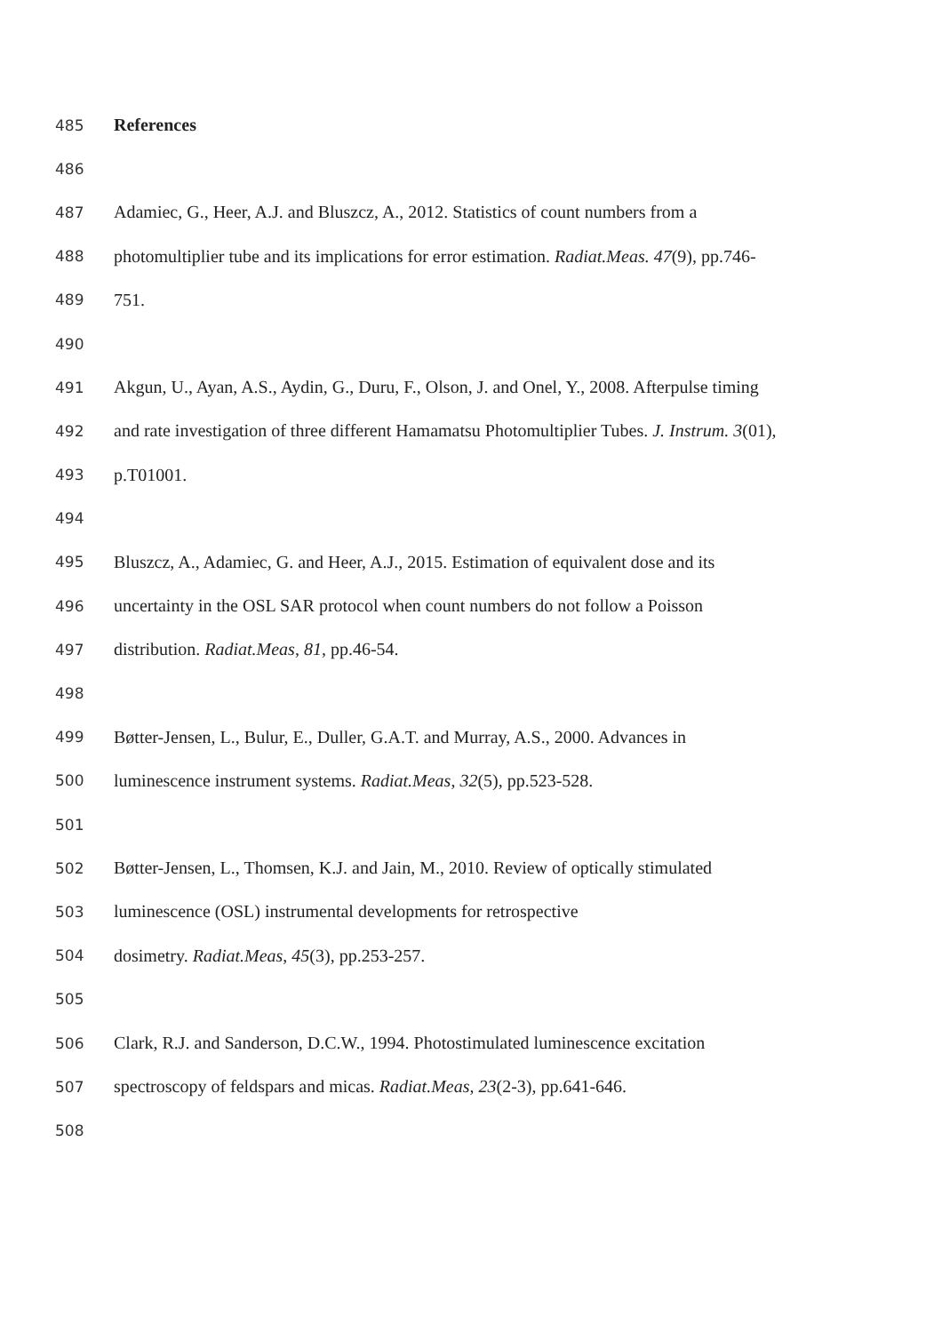485 References
486
487 Adamiec, G., Heer, A.J. and Bluszcz, A., 2012. Statistics of count numbers from a
488 photomultiplier tube and its implications for error estimation. Radiat.Meas. 47(9), pp.746-
489 751.
490
491 Akgun, U., Ayan, A.S., Aydin, G., Duru, F., Olson, J. and Onel, Y., 2008. Afterpulse timing
492 and rate investigation of three different Hamamatsu Photomultiplier Tubes. J. Instrum. 3(01),
493 p.T01001.
494
495 Bluszcz, A., Adamiec, G. and Heer, A.J., 2015. Estimation of equivalent dose and its
496 uncertainty in the OSL SAR protocol when count numbers do not follow a Poisson
497 distribution. Radiat.Meas, 81, pp.46-54.
498
499 Bøtter-Jensen, L., Bulur, E., Duller, G.A.T. and Murray, A.S., 2000. Advances in
500 luminescence instrument systems. Radiat.Meas, 32(5), pp.523-528.
501
502 Bøtter-Jensen, L., Thomsen, K.J. and Jain, M., 2010. Review of optically stimulated
503 luminescence (OSL) instrumental developments for retrospective
504 dosimetry. Radiat.Meas, 45(3), pp.253-257.
505
506 Clark, R.J. and Sanderson, D.C.W., 1994. Photostimulated luminescence excitation
507 spectroscopy of feldspars and micas. Radiat.Meas, 23(2-3), pp.641-646.
508